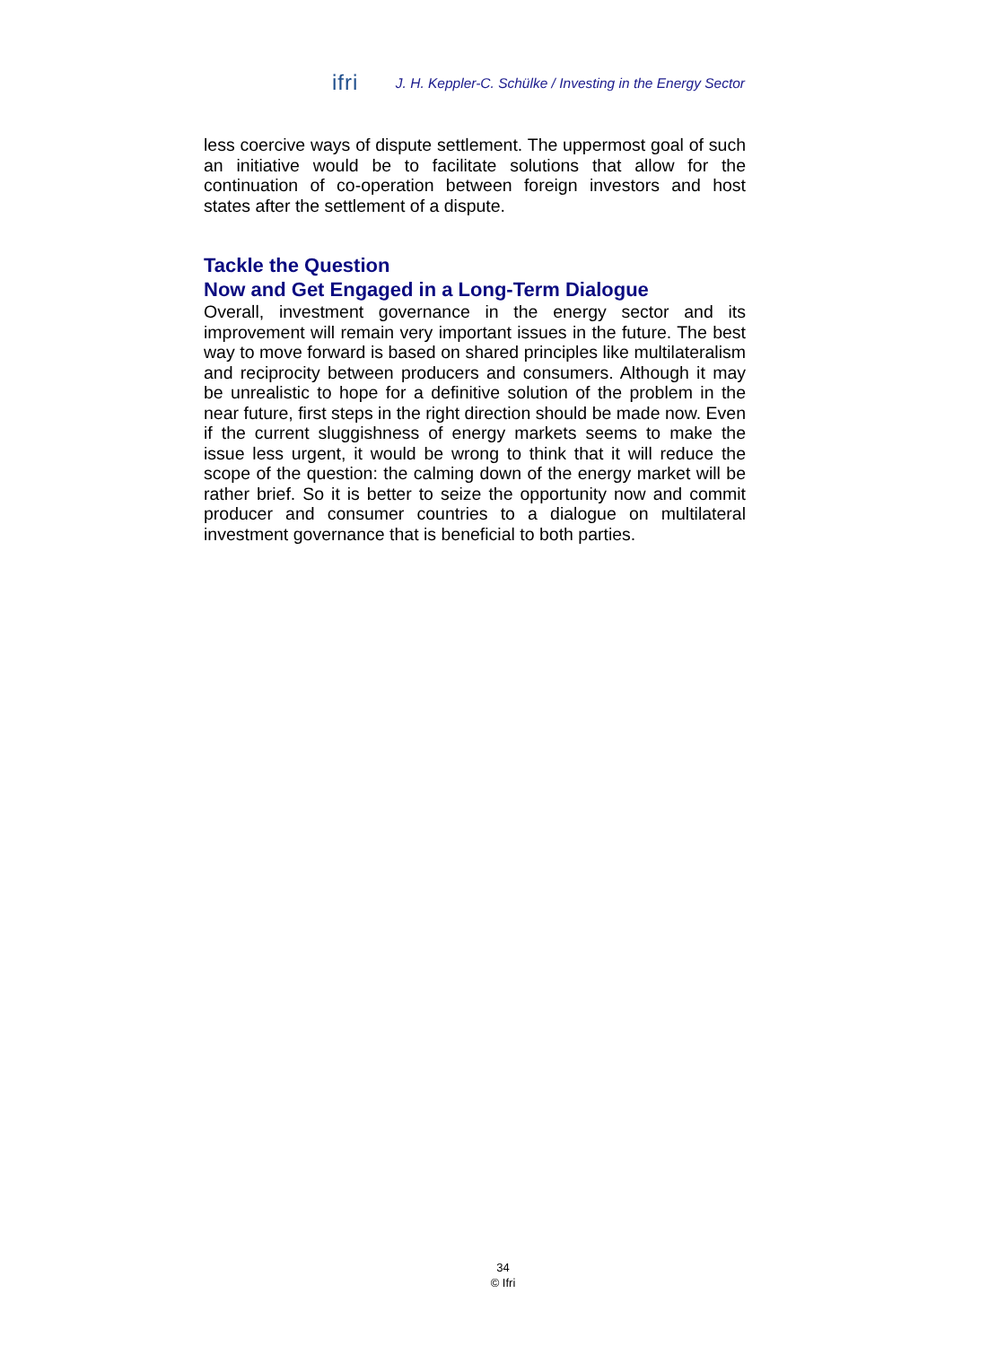ifri J. H. Keppler-C. Schülke / Investing in the Energy Sector
less coercive ways of dispute settlement. The uppermost goal of such an initiative would be to facilitate solutions that allow for the continuation of co-operation between foreign investors and host states after the settlement of a dispute.
Tackle the Question
Now and Get Engaged in a Long-Term Dialogue
Overall, investment governance in the energy sector and its improvement will remain very important issues in the future. The best way to move forward is based on shared principles like multilateralism and reciprocity between producers and consumers. Although it may be unrealistic to hope for a definitive solution of the problem in the near future, first steps in the right direction should be made now. Even if the current sluggishness of energy markets seems to make the issue less urgent, it would be wrong to think that it will reduce the scope of the question: the calming down of the energy market will be rather brief. So it is better to seize the opportunity now and commit producer and consumer countries to a dialogue on multilateral investment governance that is beneficial to both parties.
34
© Ifri